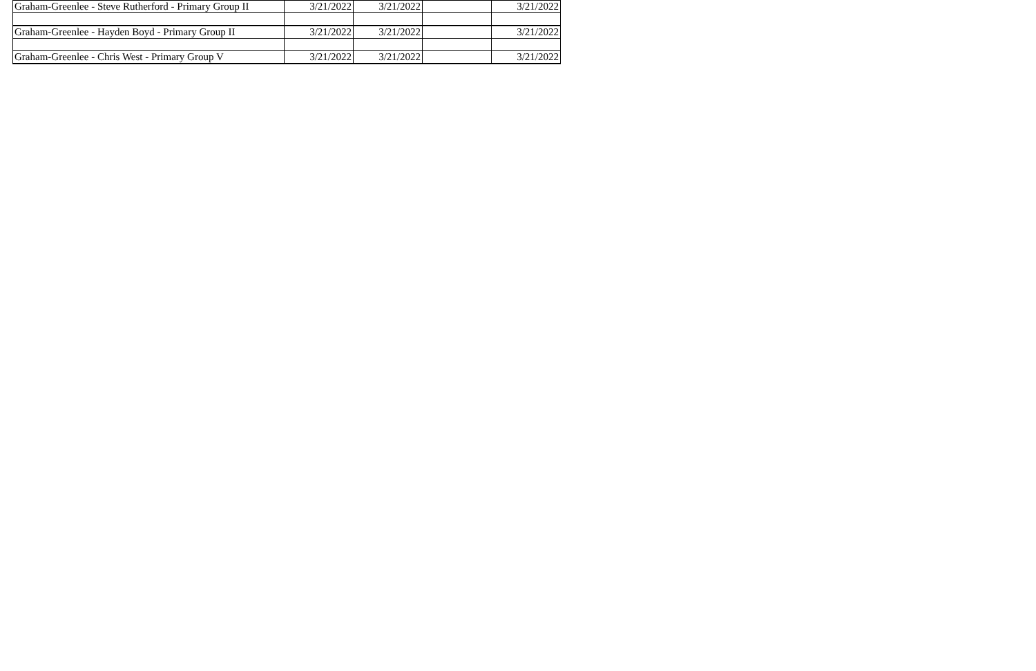| Graham-Greenlee - Steve Rutherford - Primary Group II | 3/21/2022 | 3/21/2022 | | 3/21/2022 |
| Graham-Greenlee - Hayden Boyd - Primary Group II | 3/21/2022 | 3/21/2022 | | 3/21/2022 |
| Graham-Greenlee - Chris West - Primary Group V | 3/21/2022 | 3/21/2022 | | 3/21/2022 |